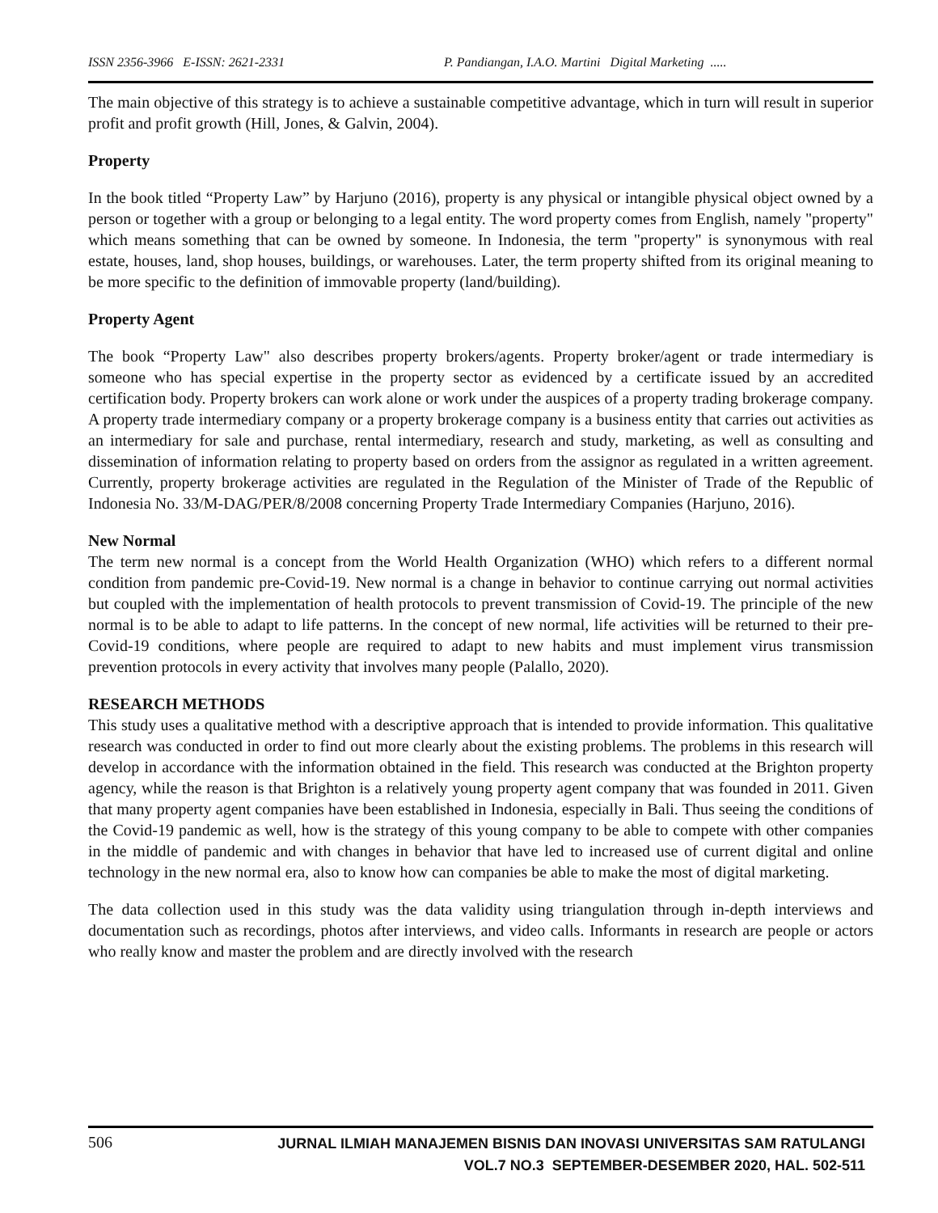ISSN 2356-3966 E-ISSN: 2621-2331 P. Pandiangan, I.A.O. Martini Digital Marketing .....
The main objective of this strategy is to achieve a sustainable competitive advantage, which in turn will result in superior profit and profit growth (Hill, Jones, & Galvin, 2004).
Property
In the book titled “Property Law” by Harjuno (2016), property is any physical or intangible physical object owned by a person or together with a group or belonging to a legal entity. The word property comes from English, namely "property" which means something that can be owned by someone. In Indonesia, the term "property" is synonymous with real estate, houses, land, shop houses, buildings, or warehouses. Later, the term property shifted from its original meaning to be more specific to the definition of immovable property (land/building).
Property Agent
The book “Property Law" also describes property brokers/agents. Property broker/agent or trade intermediary is someone who has special expertise in the property sector as evidenced by a certificate issued by an accredited certification body. Property brokers can work alone or work under the auspices of a property trading brokerage company. A property trade intermediary company or a property brokerage company is a business entity that carries out activities as an intermediary for sale and purchase, rental intermediary, research and study, marketing, as well as consulting and dissemination of information relating to property based on orders from the assignor as regulated in a written agreement. Currently, property brokerage activities are regulated in the Regulation of the Minister of Trade of the Republic of Indonesia No. 33/M-DAG/PER/8/2008 concerning Property Trade Intermediary Companies (Harjuno, 2016).
New Normal
The term new normal is a concept from the World Health Organization (WHO) which refers to a different normal condition from pandemic pre-Covid-19. New normal is a change in behavior to continue carrying out normal activities but coupled with the implementation of health protocols to prevent transmission of Covid-19. The principle of the new normal is to be able to adapt to life patterns. In the concept of new normal, life activities will be returned to their pre-Covid-19 conditions, where people are required to adapt to new habits and must implement virus transmission prevention protocols in every activity that involves many people (Palallo, 2020).
RESEARCH METHODS
This study uses a qualitative method with a descriptive approach that is intended to provide information. This qualitative research was conducted in order to find out more clearly about the existing problems. The problems in this research will develop in accordance with the information obtained in the field. This research was conducted at the Brighton property agency, while the reason is that Brighton is a relatively young property agent company that was founded in 2011. Given that many property agent companies have been established in Indonesia, especially in Bali. Thus seeing the conditions of the Covid-19 pandemic as well, how is the strategy of this young company to be able to compete with other companies in the middle of pandemic and with changes in behavior that have led to increased use of current digital and online technology in the new normal era, also to know how can companies be able to make the most of digital marketing.
The data collection used in this study was the data validity using triangulation through in-depth interviews and documentation such as recordings, photos after interviews, and video calls. Informants in research are people or actors who really know and master the problem and are directly involved with the research
506
JURNAL ILMIAH MANAJEMEN BISNIS DAN INOVASI UNIVERSITAS SAM RATULANGI
VOL.7 NO.3 SEPTEMBER-DESEMBER 2020, HAL. 502-511